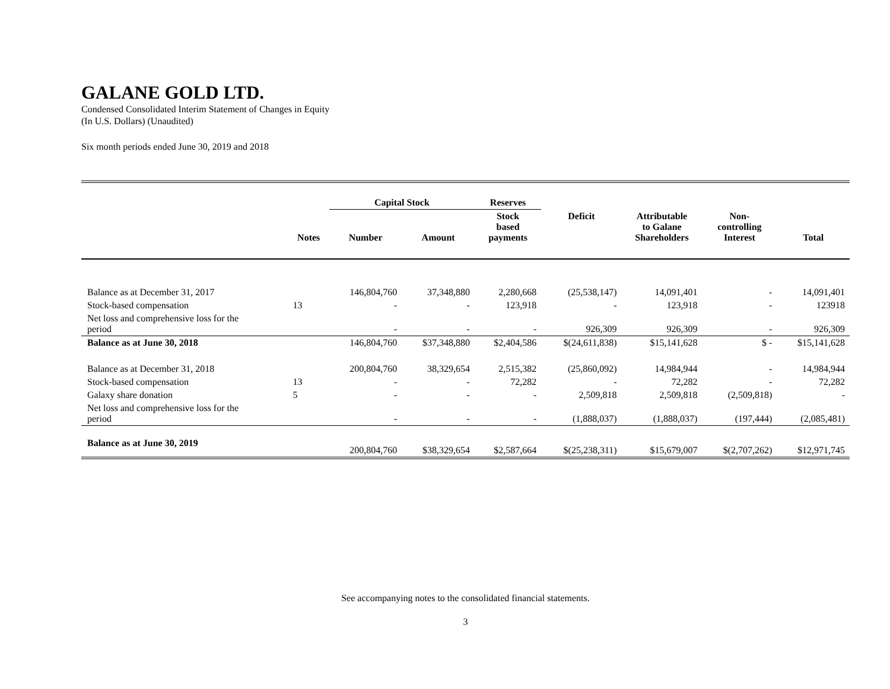GALANE GOLD LTD.
Condensed Consolidated Interim Statement of Changes in Equity
(In U.S. Dollars) (Unaudited)
Six month periods ended June 30, 2019 and 2018
| | | Capital Stock | | Reserves | | | | |
| --- | --- | --- | --- | --- | --- | --- | --- | --- |
| | Notes | Number | Amount | Stock based payments | Deficit | Attributable to Galane Shareholders | Non- controlling Interest | Total |
| Balance as at December 31, 2017 | | 146,804,760 | 37,348,880 | 2,280,668 | (25,538,147) | 14,091,401 | - | 14,091,401 |
| Stock-based compensation | 13 | - | - | 123,918 | - | 123,918 | - | 123918 |
| Net loss and comprehensive loss for the period | | - | - | - | 926,309 | 926,309 | - | 926,309 |
| Balance as at June 30, 2018 | | 146,804,760 | $37,348,880 | $2,404,586 | $(24,611,838) | $15,141,628 | $ - | $15,141,628 |
| Balance as at December 31, 2018 | | 200,804,760 | 38,329,654 | 2,515,382 | (25,860,092) | 14,984,944 | - | 14,984,944 |
| Stock-based compensation | 13 | - | - | 72,282 | - | 72,282 | - | 72,282 |
| Galaxy share donation | 5 | - | - | - | 2,509,818 | 2,509,818 | (2,509,818) | - |
| Net loss and comprehensive loss for the period | | - | - | - | (1,888,037) | (1,888,037) | (197,444) | (2,085,481) |
| Balance as at June 30, 2019 | | 200,804,760 | $38,329,654 | $2,587,664 | $(25,238,311) | $15,679,007 | $(2,707,262) | $12,971,745 |
See accompanying notes to the consolidated financial statements.
3